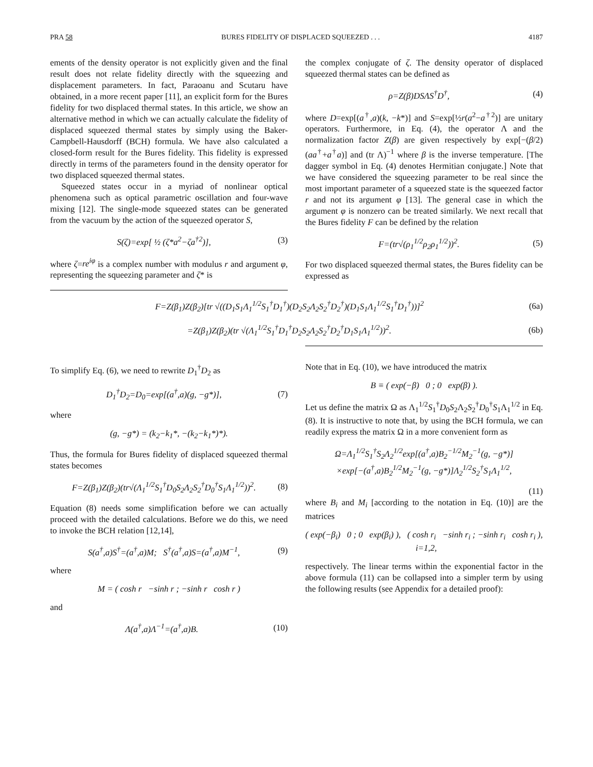PRA 58 BURES FIDELITY OF DISPLACED SQUEEZED . . . 4187
ements of the density operator is not explicitly given and the final result does not relate fidelity directly with the squeezing and displacement parameters. In fact, Paraoanu and Scutaru have obtained, in a more recent paper [11], an explicit form for the Bures fidelity for two displaced thermal states. In this article, we show an alternative method in which we can actually calculate the fidelity of displaced squeezed thermal states by simply using the Baker-Campbell-Hausdorff (BCH) formula. We have also calculated a closed-form result for the Bures fidelity. This fidelity is expressed directly in terms of the parameters found in the density operator for two displaced squeezed thermal states.
Squeezed states occur in a myriad of nonlinear optical phenomena such as optical parametric oscillation and four-wave mixing [12]. The single-mode squeezed states can be generated from the vacuum by the action of the squeezed operator S,
S(ζ)=exp[ ½ (ζ*a<sup>2</sup>−ζa<sup>†2</sup>)], (3)
where ζ=re<sup>iφ</sup> is a complex number with modulus r and argument φ, representing the squeezing parameter and ζ* is
the complex conjugate of ζ. The density operator of displaced squeezed thermal states can be defined as
ρ=Z(β)DSΛS<sup>†</sup>D<sup>†</sup>, (4)
where D=exp[(a<sup>†</sup>,a)(k, −k*)] and S=exp[½r(a<sup>2</sup>−a<sup>†2</sup>)] are unitary operators. Furthermore, in Eq. (4), the operator Λ and the normalization factor Z(β) are given respectively by exp[−(β/2)(aa<sup>†</sup>+a<sup>†</sup>a)] and (tr Λ)<sup>−1</sup> where β is the inverse temperature. [The dagger symbol in Eq. (4) denotes Hermitian conjugate.] Note that we have considered the squeezing parameter to be real since the most important parameter of a squeezed state is the squeezed factor r and not its argument φ [13]. The general case in which the argument φ is nonzero can be treated similarly. We next recall that the Bures fidelity F can be defined by the relation
F=(tr√(ρ<sub>1</sub><sup>1/2</sup>ρ<sub>2</sub>ρ<sub>1</sub><sup>1/2</sup>))<sup>2</sup>. (5)
For two displaced squeezed thermal states, the Bures fidelity can be expressed as
F=Z(β<sub>1</sub>)Z(β<sub>2</sub>)[tr √((D<sub>1</sub>S<sub>1</sub>Λ<sub>1</sub><sup>1/2</sup>S<sub>1</sub><sup>†</sup>D<sub>1</sub><sup>†</sup>)(D<sub>2</sub>S<sub>2</sub>Λ<sub>2</sub>S<sub>2</sub><sup>†</sup>D<sub>2</sub><sup>†</sup>)(D<sub>1</sub>S<sub>1</sub>Λ<sub>1</sub><sup>1/2</sup>S<sub>1</sub><sup>†</sup>D<sub>1</sub><sup>†</sup>))]<sup>2</sup> (6a)
=Z(β<sub>1</sub>)Z(β<sub>2</sub>)(tr √(Λ<sub>1</sub><sup>1/2</sup>S<sub>1</sub><sup>†</sup>D<sub>1</sub><sup>†</sup>D<sub>2</sub>S<sub>2</sub>Λ<sub>2</sub>S<sub>2</sub><sup>†</sup>D<sub>2</sub><sup>†</sup>D<sub>1</sub>S<sub>1</sub>Λ<sub>1</sub><sup>1/2</sup>))<sup>2</sup>. (6b)
To simplify Eq. (6), we need to rewrite D<sub>1</sub><sup>†</sup>D<sub>2</sub> as
D<sub>1</sub><sup>†</sup>D<sub>2</sub>=D<sub>0</sub>=exp[(a<sup>†</sup>,a)(g, −g*)], (7)
where
(g, −g*) = (k<sub>2</sub>−k<sub>1</sub>*, −(k<sub>2</sub>−k<sub>1</sub>*)*).
Thus, the formula for Bures fidelity of displaced squeezed thermal states becomes
F=Z(β<sub>1</sub>)Z(β<sub>2</sub>)(tr√(Λ<sub>1</sub><sup>1/2</sup>S<sub>1</sub><sup>†</sup>D<sub>0</sub>S<sub>2</sub>Λ<sub>2</sub>S<sub>2</sub><sup>†</sup>D<sub>0</sub><sup>†</sup>S<sub>1</sub>Λ<sub>1</sub><sup>1/2</sup>))<sup>2</sup>. (8)
Equation (8) needs some simplification before we can actually proceed with the detailed calculations. Before we do this, we need to invoke the BCH relation [12,14],
S(a<sup>†</sup>,a)S<sup>†</sup>=(a<sup>†</sup>,a)M; S<sup>†</sup>(a<sup>†</sup>,a)S=(a<sup>†</sup>,a)M<sup>−1</sup>, (9)
where
M = ( cosh r −sinh r ; −sinh r cosh r )
and
Λ(a<sup>†</sup>,a)Λ<sup>−1</sup>=(a<sup>†</sup>,a)B. (10)
Note that in Eq. (10), we have introduced the matrix
B ≡ ( exp(−β) 0 ; 0 exp(β) ).
Let us define the matrix Ω as Λ<sub>1</sub><sup>1/2</sup>S<sub>1</sub><sup>†</sup>D<sub>0</sub>S<sub>2</sub>Λ<sub>2</sub>S<sub>2</sub><sup>†</sup>D<sub>0</sub><sup>†</sup>S<sub>1</sub>Λ<sub>1</sub><sup>1/2</sup> in Eq. (8). It is instructive to note that, by using the BCH formula, we can readily express the matrix Ω in a more convenient form as
Ω=Λ<sub>1</sub><sup>1/2</sup>S<sub>1</sub><sup>†</sup>S<sub>2</sub>Λ<sub>2</sub><sup>1/2</sup>exp[(a<sup>†</sup>,a)B<sub>2</sub><sup>−1/2</sup>M<sub>2</sub><sup>−1</sup>(g, −g*)]
×exp[−(a<sup>†</sup>,a)B<sub>2</sub><sup>1/2</sup>M<sub>2</sub><sup>−1</sup>(g, −g*)]Λ<sub>2</sub><sup>1/2</sup>S<sub>2</sub><sup>†</sup>S<sub>1</sub>Λ<sub>1</sub><sup>1/2</sup>,
(11)
where B<sub>i</sub> and M<sub>i</sub> [according to the notation in Eq. (10)] are the matrices
( exp(−β<sub>i</sub>) 0 ; 0 exp(β<sub>i</sub>) ), ( cosh r<sub>i</sub> −sinh r<sub>i</sub> ; −sinh r<sub>i</sub> cosh r<sub>i</sub> ), i=1,2,
respectively. The linear terms within the exponential factor in the above formula (11) can be collapsed into a simpler term by using the following results (see Appendix for a detailed proof):